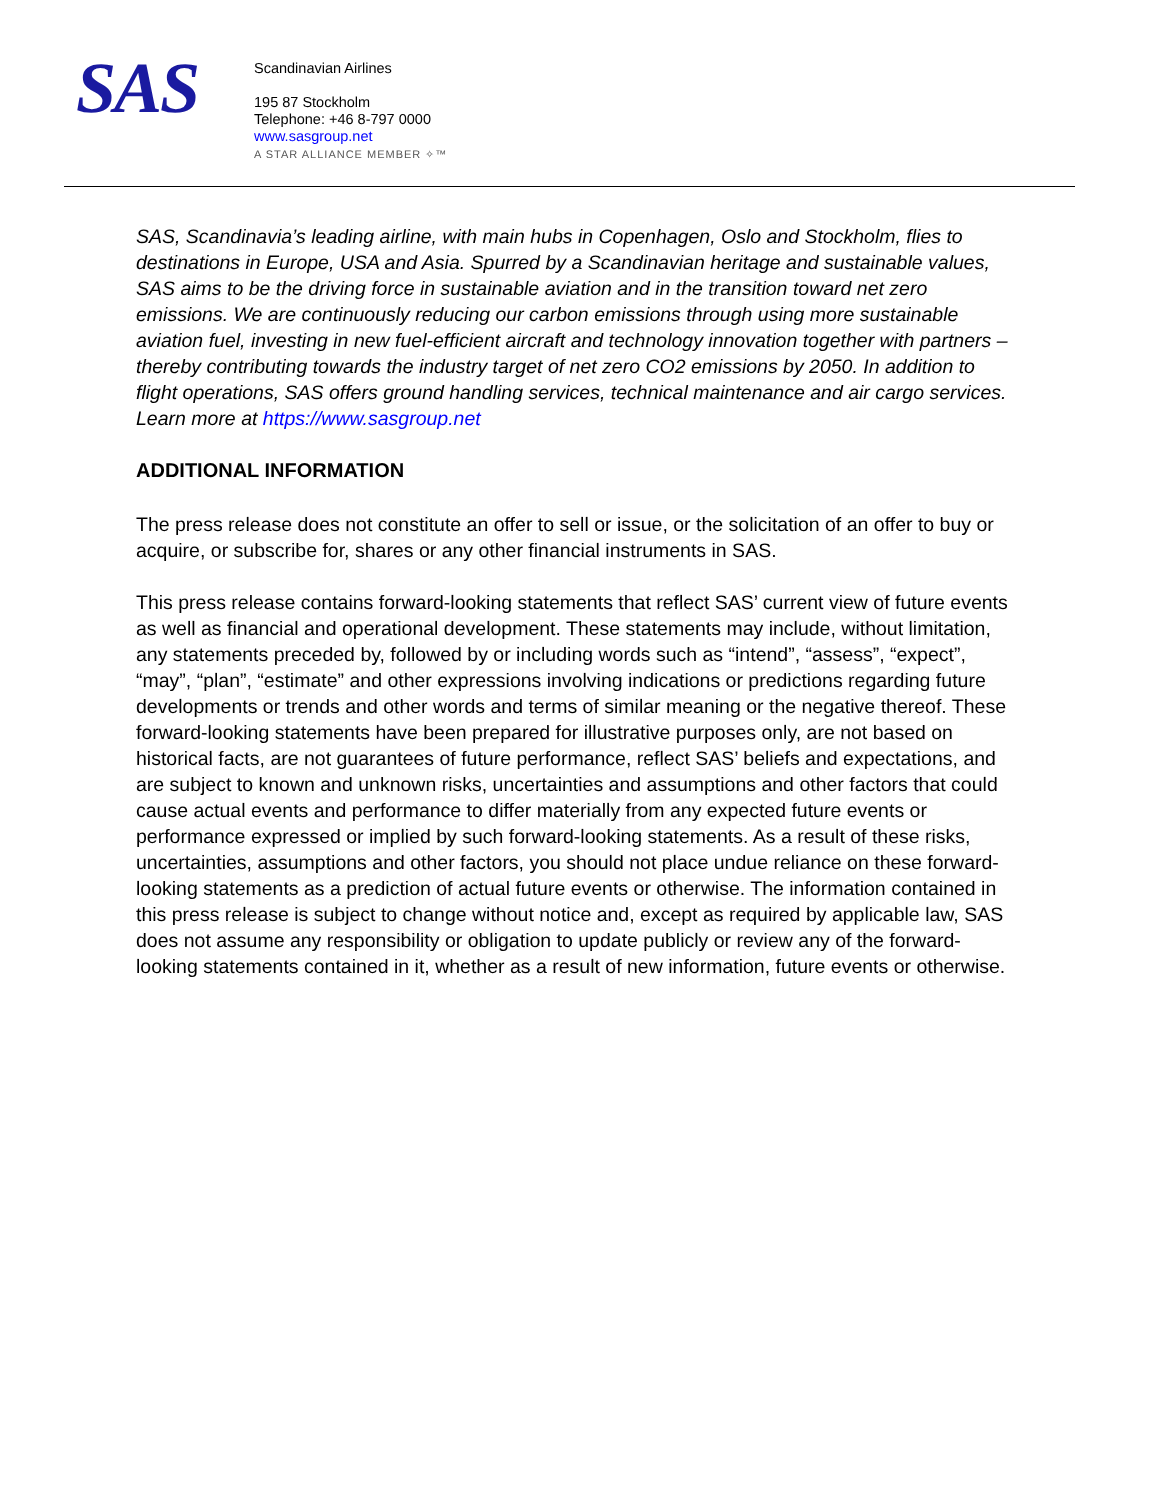SAS
Scandinavian Airlines
195 87 Stockholm
Telephone: +46 8-797 0000
www.sasgroup.net
A STAR ALLIANCE MEMBER ✧™
SAS, Scandinavia’s leading airline, with main hubs in Copenhagen, Oslo and Stockholm, flies to destinations in Europe, USA and Asia. Spurred by a Scandinavian heritage and sustainable values, SAS aims to be the driving force in sustainable aviation and in the transition toward net zero emissions. We are continuously reducing our carbon emissions through using more sustainable aviation fuel, investing in new fuel-efficient aircraft and technology innovation together with partners – thereby contributing towards the industry target of net zero CO2 emissions by 2050. In addition to flight operations, SAS offers ground handling services, technical maintenance and air cargo services. Learn more at https://www.sasgroup.net
ADDITIONAL INFORMATION
The press release does not constitute an offer to sell or issue, or the solicitation of an offer to buy or acquire, or subscribe for, shares or any other financial instruments in SAS.
This press release contains forward-looking statements that reflect SAS’ current view of future events as well as financial and operational development. These statements may include, without limitation, any statements preceded by, followed by or including words such as “intend”, “assess”, “expect”, “may”, “plan”, “estimate” and other expressions involving indications or predictions regarding future developments or trends and other words and terms of similar meaning or the negative thereof. These forward-looking statements have been prepared for illustrative purposes only, are not based on historical facts, are not guarantees of future performance, reflect SAS’ beliefs and expectations, and are subject to known and unknown risks, uncertainties and assumptions and other factors that could cause actual events and performance to differ materially from any expected future events or performance expressed or implied by such forward-looking statements. As a result of these risks, uncertainties, assumptions and other factors, you should not place undue reliance on these forward-looking statements as a prediction of actual future events or otherwise. The information contained in this press release is subject to change without notice and, except as required by applicable law, SAS does not assume any responsibility or obligation to update publicly or review any of the forward-looking statements contained in it, whether as a result of new information, future events or otherwise.